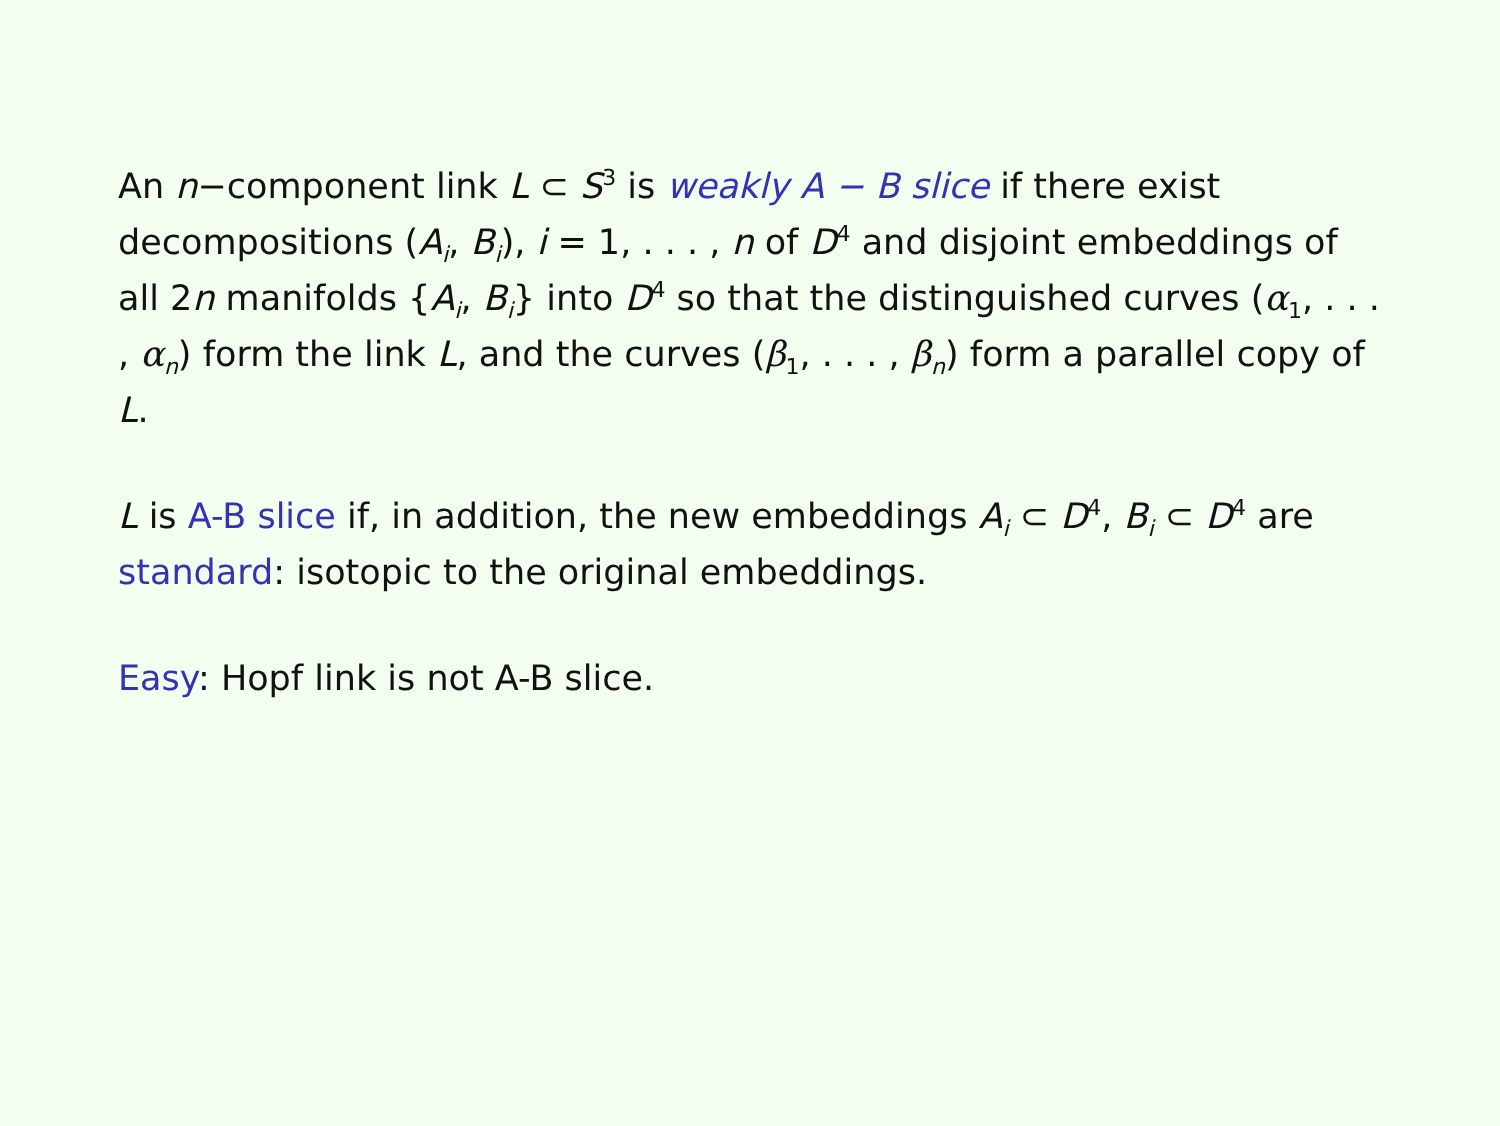An n−component link L ⊂ S<sup>3</sup> is weakly A − B slice if there exist decompositions (A<sub>i</sub>, B<sub>i</sub>), i = 1, . . . , n of D<sup>4</sup> and disjoint embeddings of all 2n manifolds {A<sub>i</sub>, B<sub>i</sub>} into D<sup>4</sup> so that the distinguished curves (α<sub>1</sub>, . . . , α<sub>n</sub>) form the link L, and the curves (β<sub>1</sub>, . . . , β<sub>n</sub>) form a parallel copy of L.
L is A-B slice if, in addition, the new embeddings A<sub>i</sub> ⊂ D<sup>4</sup>, B<sub>i</sub> ⊂ D<sup>4</sup> are standard: isotopic to the original embeddings.
Easy: Hopf link is not A-B slice.